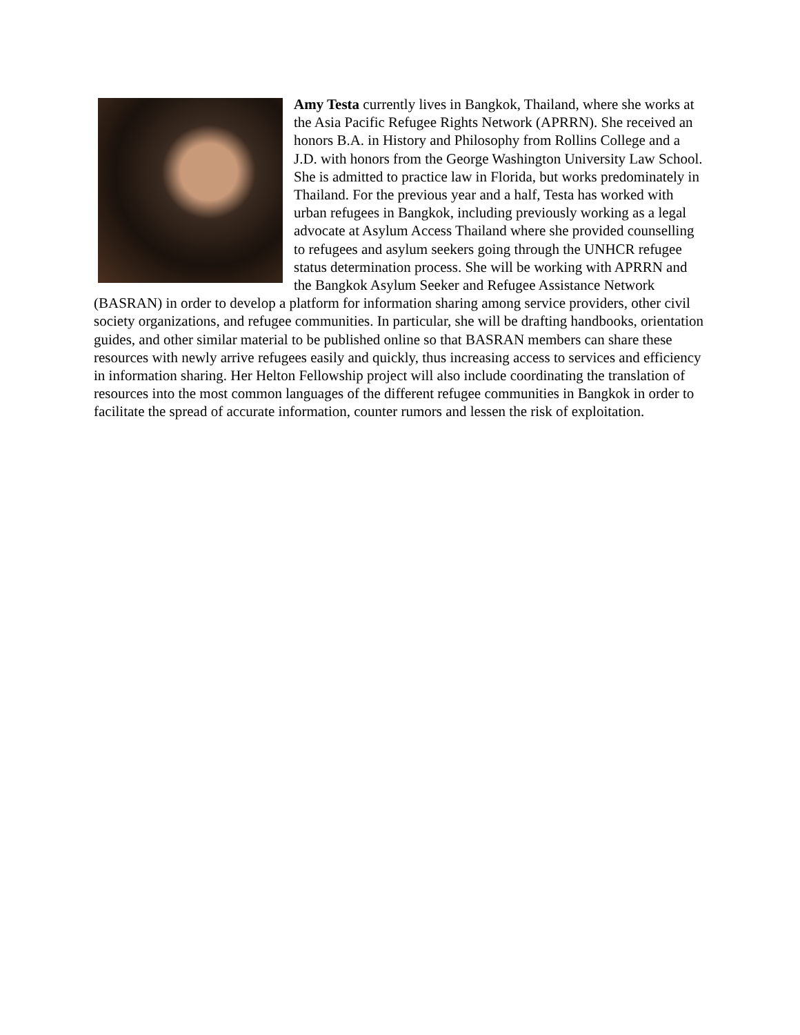Amy Testa currently lives in Bangkok, Thailand, where she works at the Asia Pacific Refugee Rights Network (APRRN). She received an honors B.A. in History and Philosophy from Rollins College and a J.D. with honors from the George Washington University Law School. She is admitted to practice law in Florida, but works predominately in Thailand. For the previous year and a half, Testa has worked with urban refugees in Bangkok, including previously working as a legal advocate at Asylum Access Thailand where she provided counselling to refugees and asylum seekers going through the UNHCR refugee status determination process. She will be working with APRRN and the Bangkok Asylum Seeker and Refugee Assistance Network (BASRAN) in order to develop a platform for information sharing among service providers, other civil society organizations, and refugee communities. In particular, she will be drafting handbooks, orientation guides, and other similar material to be published online so that BASRAN members can share these resources with newly arrive refugees easily and quickly, thus increasing access to services and efficiency in information sharing. Her Helton Fellowship project will also include coordinating the translation of resources into the most common languages of the different refugee communities in Bangkok in order to facilitate the spread of accurate information, counter rumors and lessen the risk of exploitation.